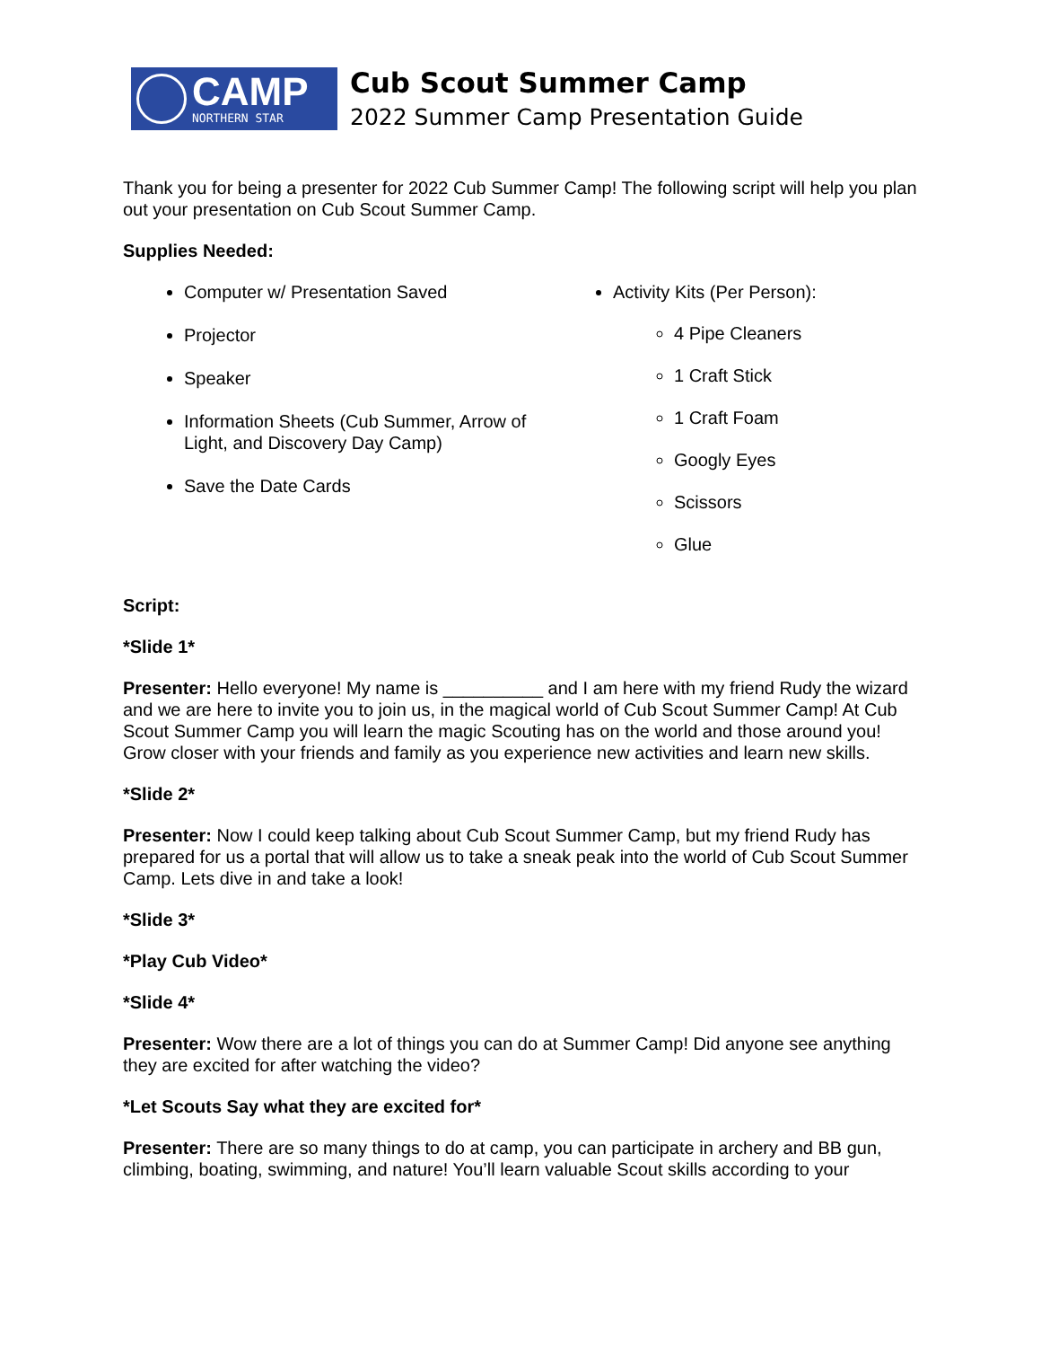CAMP
NORTHERN STAR
Cub Scout Summer Camp
2022 Summer Camp Presentation Guide
Thank you for being a presenter for 2022 Cub Summer Camp! The following script will help you plan out your presentation on Cub Scout Summer Camp.
Supplies Needed:
Computer w/ Presentation Saved
Projector
Speaker
Information Sheets (Cub Summer, Arrow of Light, and Discovery Day Camp)
Save the Date Cards
Activity Kits (Per Person):
4 Pipe Cleaners
1 Craft Stick
1 Craft Foam
Googly Eyes
Scissors
Glue
Script:
*Slide 1*
Presenter: Hello everyone! My name is __________ and I am here with my friend Rudy the wizard and we are here to invite you to join us, in the magical world of Cub Scout Summer Camp! At Cub Scout Summer Camp you will learn the magic Scouting has on the world and those around you! Grow closer with your friends and family as you experience new activities and learn new skills.
*Slide 2*
Presenter: Now I could keep talking about Cub Scout Summer Camp, but my friend Rudy has prepared for us a portal that will allow us to take a sneak peak into the world of Cub Scout Summer Camp. Lets dive in and take a look!
*Slide 3*
*Play Cub Video*
*Slide 4*
Presenter: Wow there are a lot of things you can do at Summer Camp! Did anyone see anything they are excited for after watching the video?
*Let Scouts Say what they are excited for*
Presenter: There are so many things to do at camp, you can participate in archery and BB gun, climbing, boating, swimming, and nature! You’ll learn valuable Scout skills according to your